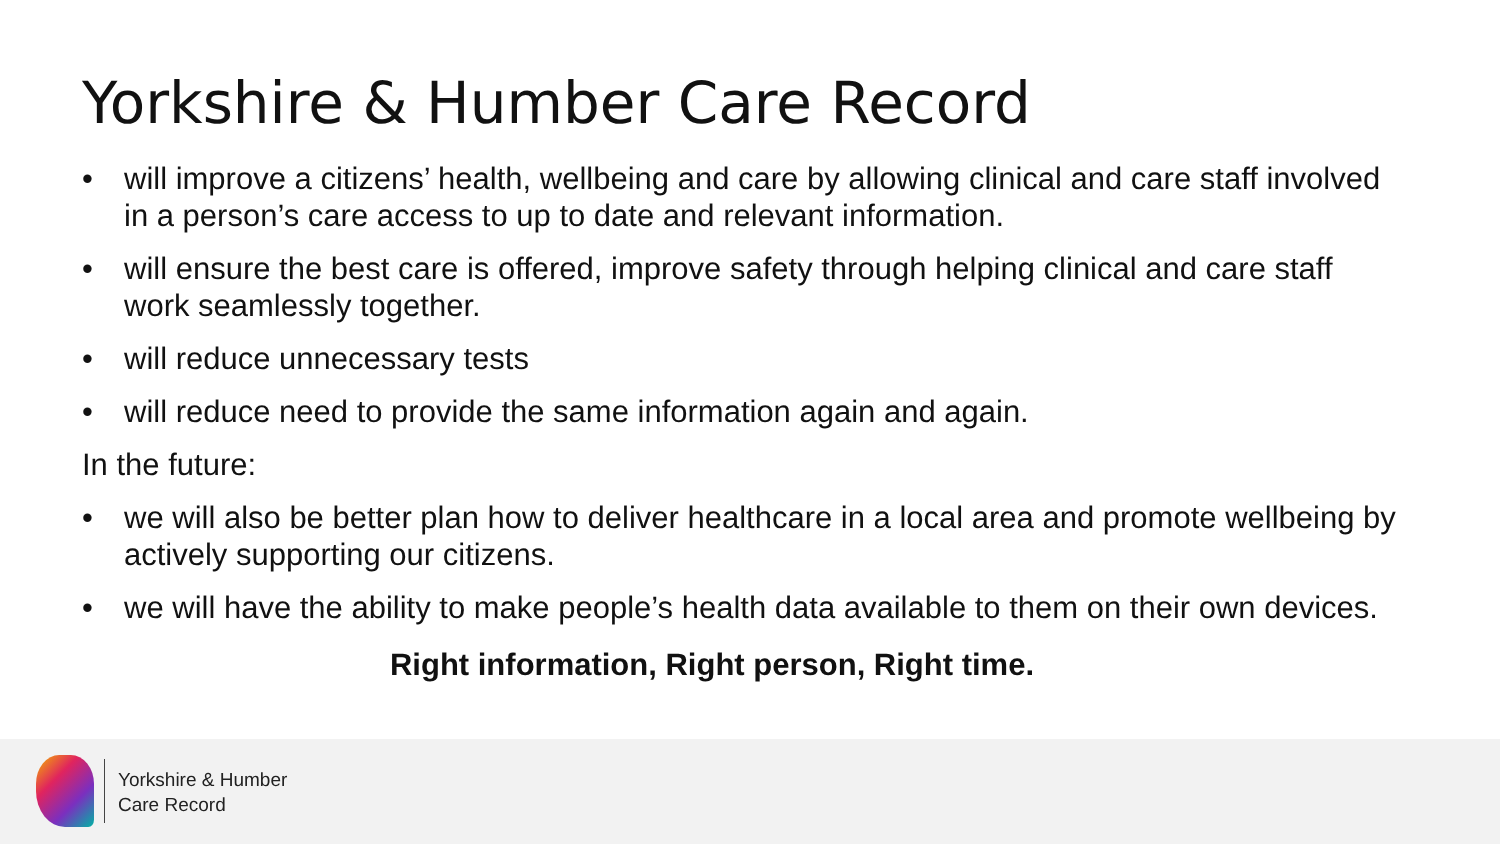Yorkshire & Humber Care Record
• will improve a citizens’ health, wellbeing and care by allowing clinical and care staff involved in a person’s care access to up to date and relevant information.
• will ensure the best care is offered, improve safety through helping clinical and care staff work seamlessly together.
• will reduce unnecessary tests
• will reduce need to provide the same information again and again.
In the future:
• we will also be better plan how to deliver healthcare in a local area and promote wellbeing by actively supporting our citizens.
• we will have the ability to make people’s health data available to them on their own devices.
Right information, Right person, Right time.
Yorkshire & Humber
Care Record